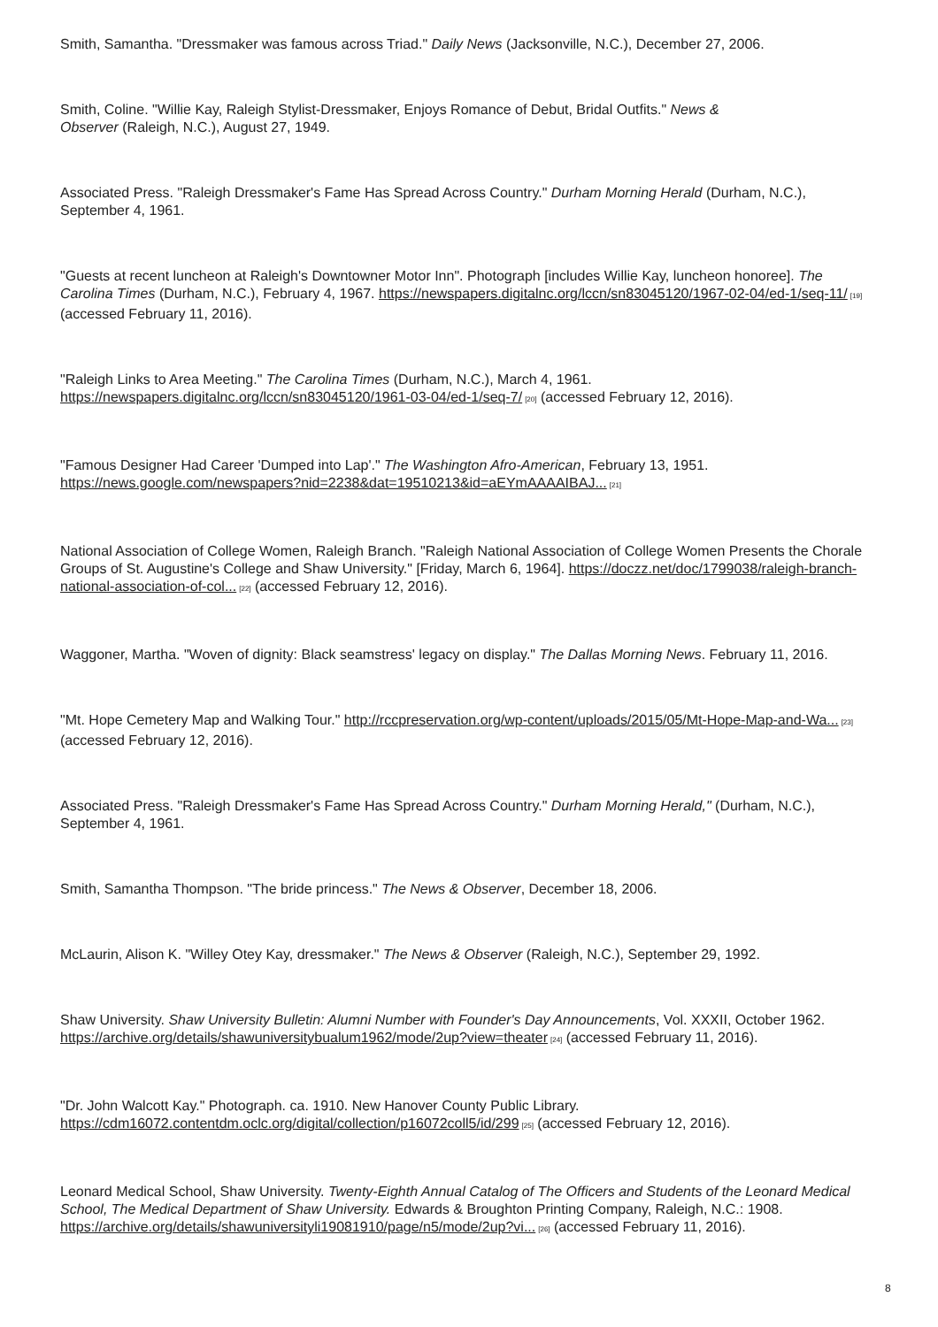Smith, Samantha. "Dressmaker was famous across Triad." Daily News (Jacksonville, N.C.), December 27, 2006.
Smith, Coline. "Willie Kay, Raleigh Stylist-Dressmaker, Enjoys Romance of Debut, Bridal Outfits." News &
Observer (Raleigh, N.C.), August 27, 1949.
Associated Press. "Raleigh Dressmaker's Fame Has Spread Across Country." Durham Morning Herald (Durham, N.C.), September 4, 1961.
"Guests at recent luncheon at Raleigh's Downtowner Motor Inn". Photograph [includes Willie Kay, luncheon honoree]. The Carolina Times (Durham, N.C.), February 4, 1967. https://newspapers.digitalnc.org/lccn/sn83045120/1967-02-04/ed-1/seq-11/<sup>[19]</sup> (accessed February 11, 2016).
"Raleigh Links to Area Meeting." The Carolina Times (Durham, N.C.), March 4, 1961. https://newspapers.digitalnc.org/lccn/sn83045120/1961-03-04/ed-1/seq-7/<sup>[20]</sup> (accessed February 12, 2016).
"Famous Designer Had Career 'Dumped into Lap'." The Washington Afro-American, February 13, 1951. https://news.google.com/newspapers?nid=2238&dat=19510213&id=aEYmAAAAIBAJ...<sup>[21]</sup>
National Association of College Women, Raleigh Branch. "Raleigh National Association of College Women Presents the Chorale Groups of St. Augustine's College and Shaw University." [Friday, March 6, 1964]. https://doczz.net/doc/1799038/raleigh-branch-national-association-of-col...<sup>[22]</sup> (accessed February 12, 2016).
Waggoner, Martha. "Woven of dignity: Black seamstress' legacy on display." The Dallas Morning News. February 11, 2016.
"Mt. Hope Cemetery Map and Walking Tour." http://rccpreservation.org/wp-content/uploads/2015/05/Mt-Hope-Map-and-Wa...<sup>[23]</sup> (accessed February 12, 2016).
Associated Press. "Raleigh Dressmaker's Fame Has Spread Across Country." Durham Morning Herald," (Durham, N.C.), September 4, 1961.
Smith, Samantha Thompson. "The bride princess." The News & Observer, December 18, 2006.
McLaurin, Alison K. "Willey Otey Kay, dressmaker." The News & Observer (Raleigh, N.C.), September 29, 1992.
Shaw University. Shaw University Bulletin: Alumni Number with Founder's Day Announcements, Vol. XXXII, October 1962. https://archive.org/details/shawuniversitybualum1962/mode/2up?view=theater<sup>[24]</sup> (accessed February 11, 2016).
"Dr. John Walcott Kay." Photograph. ca. 1910. New Hanover County Public Library.
https://cdm16072.contentdm.oclc.org/digital/collection/p16072coll5/id/299<sup>[25]</sup> (accessed February 12, 2016).
Leonard Medical School, Shaw University. Twenty-Eighth Annual Catalog of The Officers and Students of the Leonard Medical School, The Medical Department of Shaw University. Edwards & Broughton Printing Company, Raleigh, N.C.: 1908. https://archive.org/details/shawuniversityli19081910/page/n5/mode/2up?vi...<sup>[26]</sup> (accessed February 11, 2016).
8